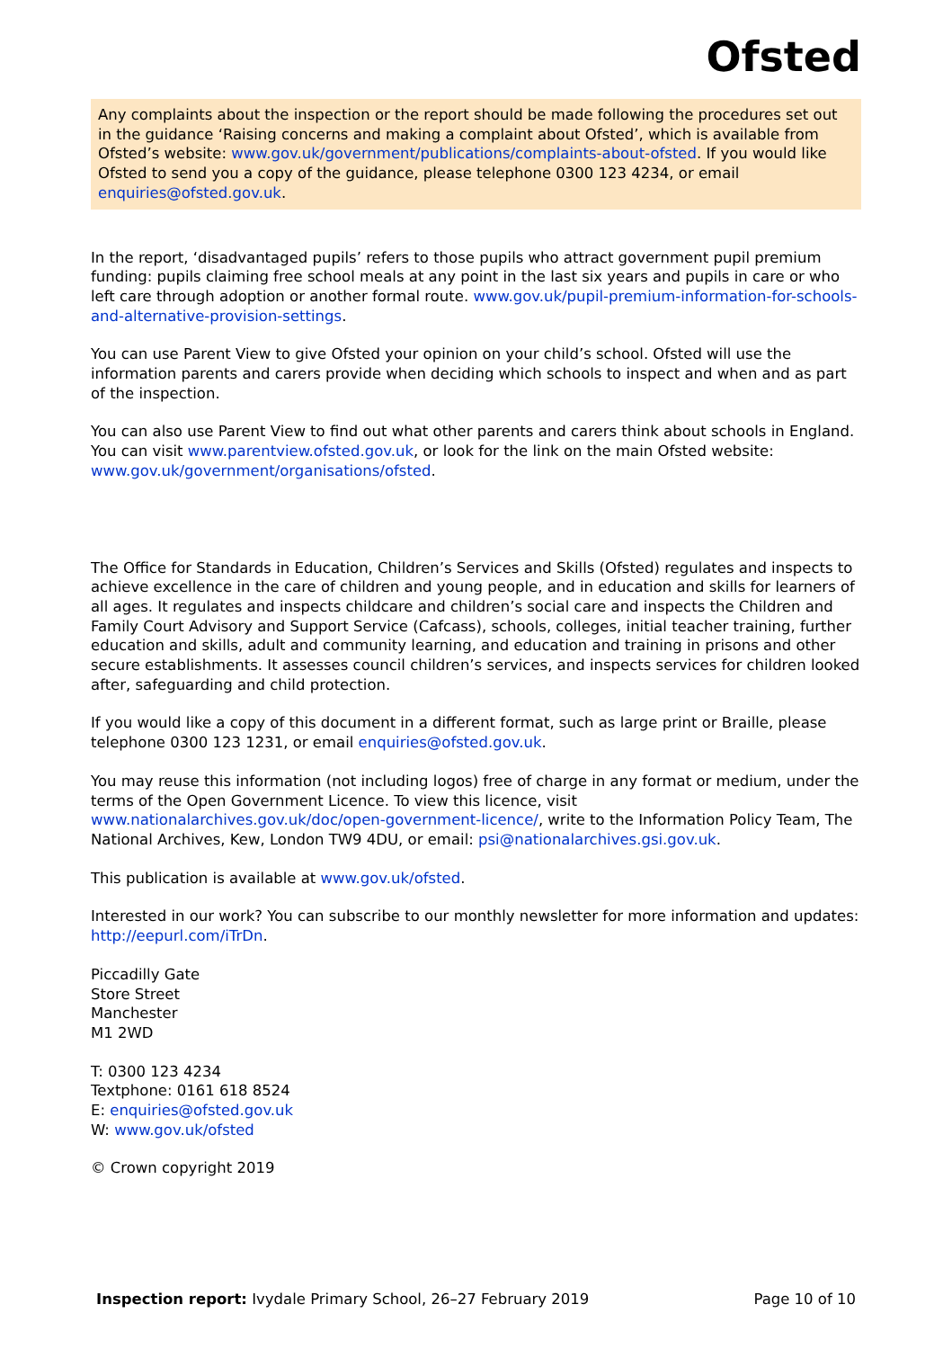Ofsted
Any complaints about the inspection or the report should be made following the procedures set out in the guidance ‘Raising concerns and making a complaint about Ofsted’, which is available from Ofsted’s website: www.gov.uk/government/publications/complaints-about-ofsted. If you would like Ofsted to send you a copy of the guidance, please telephone 0300 123 4234, or email enquiries@ofsted.gov.uk.
In the report, ‘disadvantaged pupils’ refers to those pupils who attract government pupil premium funding: pupils claiming free school meals at any point in the last six years and pupils in care or who left care through adoption or another formal route. www.gov.uk/pupil-premium-information-for-schools-and-alternative-provision-settings.
You can use Parent View to give Ofsted your opinion on your child’s school. Ofsted will use the information parents and carers provide when deciding which schools to inspect and when and as part of the inspection.
You can also use Parent View to find out what other parents and carers think about schools in England. You can visit www.parentview.ofsted.gov.uk, or look for the link on the main Ofsted website: www.gov.uk/government/organisations/ofsted.
The Office for Standards in Education, Children’s Services and Skills (Ofsted) regulates and inspects to achieve excellence in the care of children and young people, and in education and skills for learners of all ages. It regulates and inspects childcare and children’s social care and inspects the Children and Family Court Advisory and Support Service (Cafcass), schools, colleges, initial teacher training, further education and skills, adult and community learning, and education and training in prisons and other secure establishments. It assesses council children’s services, and inspects services for children looked after, safeguarding and child protection.
If you would like a copy of this document in a different format, such as large print or Braille, please telephone 0300 123 1231, or email enquiries@ofsted.gov.uk.
You may reuse this information (not including logos) free of charge in any format or medium, under the terms of the Open Government Licence. To view this licence, visit www.nationalarchives.gov.uk/doc/open-government-licence/, write to the Information Policy Team, The National Archives, Kew, London TW9 4DU, or email: psi@nationalarchives.gsi.gov.uk.
This publication is available at www.gov.uk/ofsted.
Interested in our work? You can subscribe to our monthly newsletter for more information and updates: http://eepurl.com/iTrDn.
Piccadilly Gate
Store Street
Manchester
M1 2WD
T: 0300 123 4234
Textphone: 0161 618 8524
E: enquiries@ofsted.gov.uk
W: www.gov.uk/ofsted
© Crown copyright 2019
Inspection report: Ivydale Primary School, 26–27 February 2019 Page 10 of 10